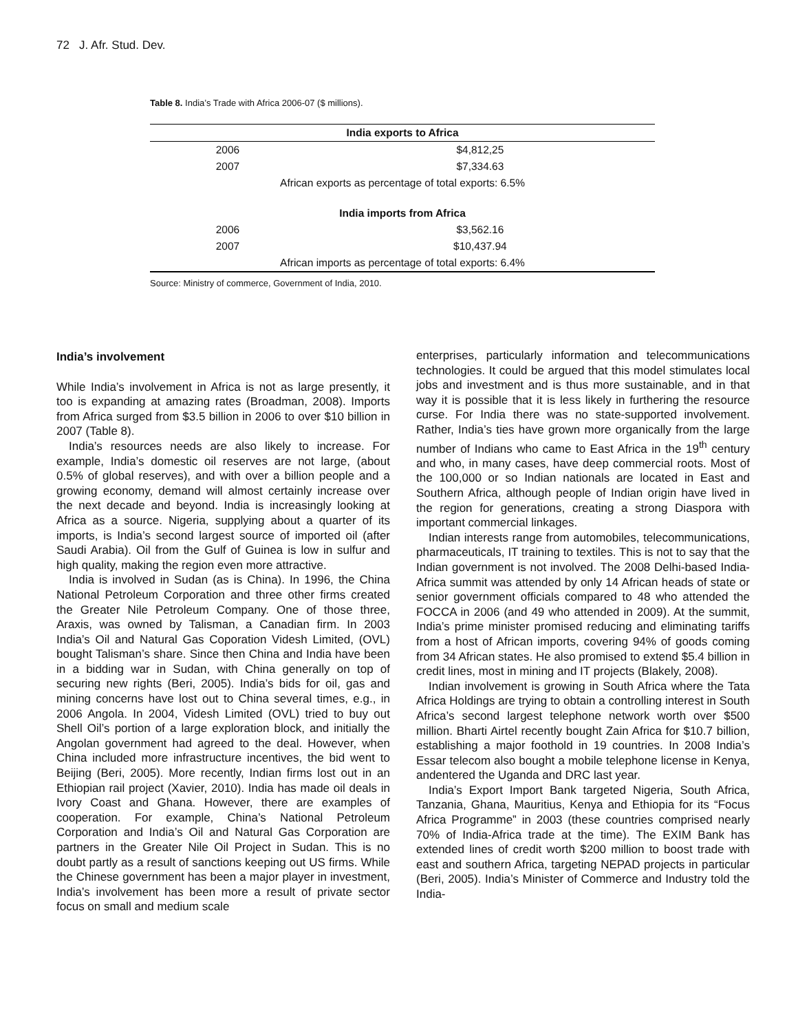72 J. Afr. Stud. Dev.
Table 8. India’s Trade with Africa 2006-07 ($ millions).
| India exports to Africa | |
| --- | --- |
| 2006 | $4,812,25 |
| 2007 | $7,334.63 |
| African exports as percentage of total exports: 6.5% | |
| India imports from Africa | |
| 2006 | $3,562.16 |
| 2007 | $10,437.94 |
| African imports as percentage of total exports: 6.4% | |
Source: Ministry of commerce, Government of India, 2010.
India’s involvement
While India’s involvement in Africa is not as large presently, it too is expanding at amazing rates (Broadman, 2008). Imports from Africa surged from $3.5 billion in 2006 to over $10 billion in 2007 (Table 8).
India’s resources needs are also likely to increase. For example, India’s domestic oil reserves are not large, (about 0.5% of global reserves), and with over a billion people and a growing economy, demand will almost certainly increase over the next decade and beyond. India is increasingly looking at Africa as a source. Nigeria, supplying about a quarter of its imports, is India’s second largest source of imported oil (after Saudi Arabia). Oil from the Gulf of Guinea is low in sulfur and high quality, making the region even more attractive.
India is involved in Sudan (as is China). In 1996, the China National Petroleum Corporation and three other firms created the Greater Nile Petroleum Company. One of those three, Araxis, was owned by Talisman, a Canadian firm. In 2003 India’s Oil and Natural Gas Coporation Videsh Limited, (OVL) bought Talisman’s share. Since then China and India have been in a bidding war in Sudan, with China generally on top of securing new rights (Beri, 2005). India’s bids for oil, gas and mining concerns have lost out to China several times, e.g., in 2006 Angola. In 2004, Videsh Limited (OVL) tried to buy out Shell Oil’s portion of a large exploration block, and initially the Angolan government had agreed to the deal. However, when China included more infrastructure incentives, the bid went to Beijing (Beri, 2005). More recently, Indian firms lost out in an Ethiopian rail project (Xavier, 2010). India has made oil deals in Ivory Coast and Ghana. However, there are examples of cooperation. For example, China’s National Petroleum Corporation and India’s Oil and Natural Gas Corporation are partners in the Greater Nile Oil Project in Sudan. This is no doubt partly as a result of sanctions keeping out US firms. While the Chinese government has been a major player in investment, India’s involvement has been more a result of private sector focus on small and medium scale
enterprises, particularly information and telecommunications technologies. It could be argued that this model stimulates local jobs and investment and is thus more sustainable, and in that way it is possible that it is less likely in furthering the resource curse. For India there was no state-supported involvement. Rather, India’s ties have grown more organically from the large number of Indians who came to East Africa in the 19<sup>th</sup> century and who, in many cases, have deep commercial roots. Most of the 100,000 or so Indian nationals are located in East and Southern Africa, although people of Indian origin have lived in the region for generations, creating a strong Diaspora with important commercial linkages.
Indian interests range from automobiles, telecommunications, pharmaceuticals, IT training to textiles. This is not to say that the Indian government is not involved. The 2008 Delhi-based India-Africa summit was attended by only 14 African heads of state or senior government officials compared to 48 who attended the FOCCA in 2006 (and 49 who attended in 2009). At the summit, India’s prime minister promised reducing and eliminating tariffs from a host of African imports, covering 94% of goods coming from 34 African states. He also promised to extend $5.4 billion in credit lines, most in mining and IT projects (Blakely, 2008).
Indian involvement is growing in South Africa where the Tata Africa Holdings are trying to obtain a controlling interest in South Africa’s second largest telephone network worth over $500 million. Bharti Airtel recently bought Zain Africa for $10.7 billion, establishing a major foothold in 19 countries. In 2008 India’s Essar telecom also bought a mobile telephone license in Kenya, andentered the Uganda and DRC last year.
India’s Export Import Bank targeted Nigeria, South Africa, Tanzania, Ghana, Mauritius, Kenya and Ethiopia for its “Focus Africa Programme” in 2003 (these countries comprised nearly 70% of India-Africa trade at the time). The EXIM Bank has extended lines of credit worth $200 million to boost trade with east and southern Africa, targeting NEPAD projects in particular (Beri, 2005). India’s Minister of Commerce and Industry told the India-